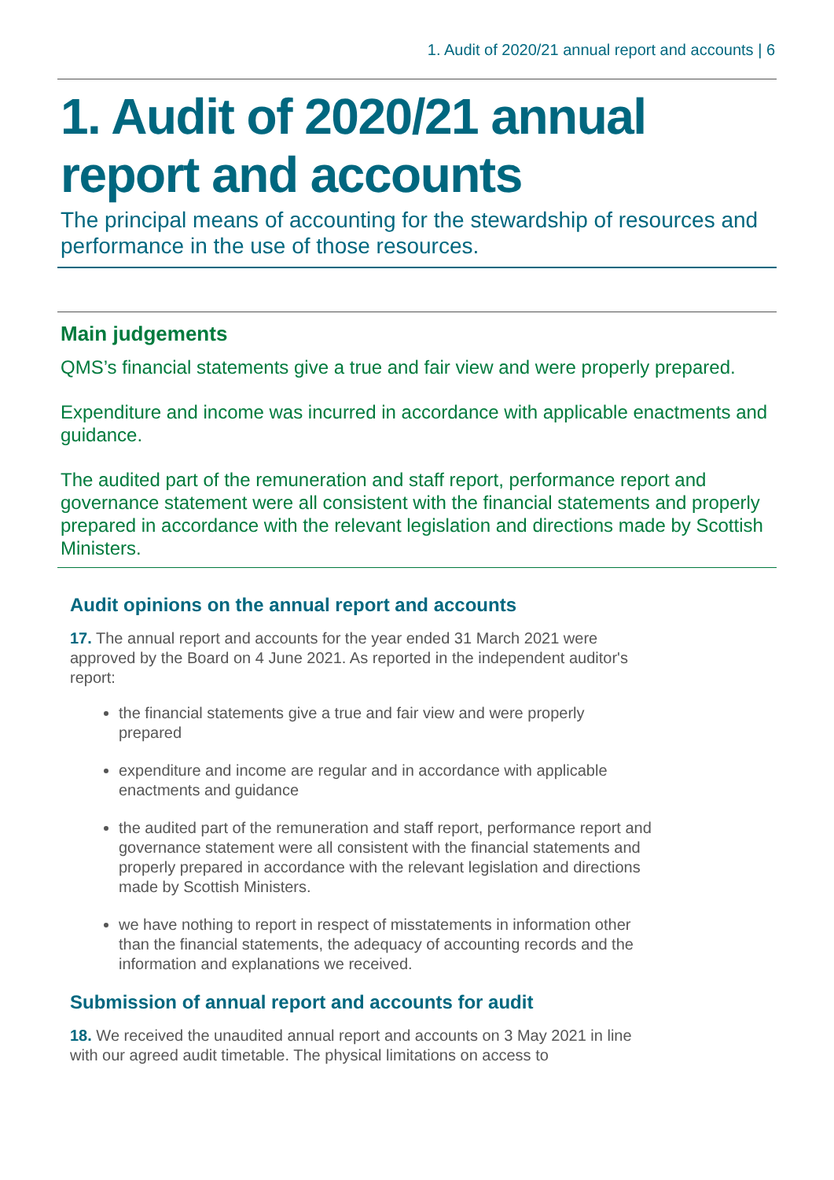1. Audit of 2020/21 annual report and accounts | 6
1. Audit of 2020/21 annual report and accounts
The principal means of accounting for the stewardship of resources and performance in the use of those resources.
Main judgements
QMS’s financial statements give a true and fair view and were properly prepared.
Expenditure and income was incurred in accordance with applicable enactments and guidance.
The audited part of the remuneration and staff report, performance report and governance statement were all consistent with the financial statements and properly prepared in accordance with the relevant legislation and directions made by Scottish Ministers.
Audit opinions on the annual report and accounts
17. The annual report and accounts for the year ended 31 March 2021 were approved by the Board on 4 June 2021. As reported in the independent auditor's report:
the financial statements give a true and fair view and were properly prepared
expenditure and income are regular and in accordance with applicable enactments and guidance
the audited part of the remuneration and staff report, performance report and governance statement were all consistent with the financial statements and properly prepared in accordance with the relevant legislation and directions made by Scottish Ministers.
we have nothing to report in respect of misstatements in information other than the financial statements, the adequacy of accounting records and the information and explanations we received.
Submission of annual report and accounts for audit
18. We received the unaudited annual report and accounts on 3 May 2021 in line with our agreed audit timetable. The physical limitations on access to